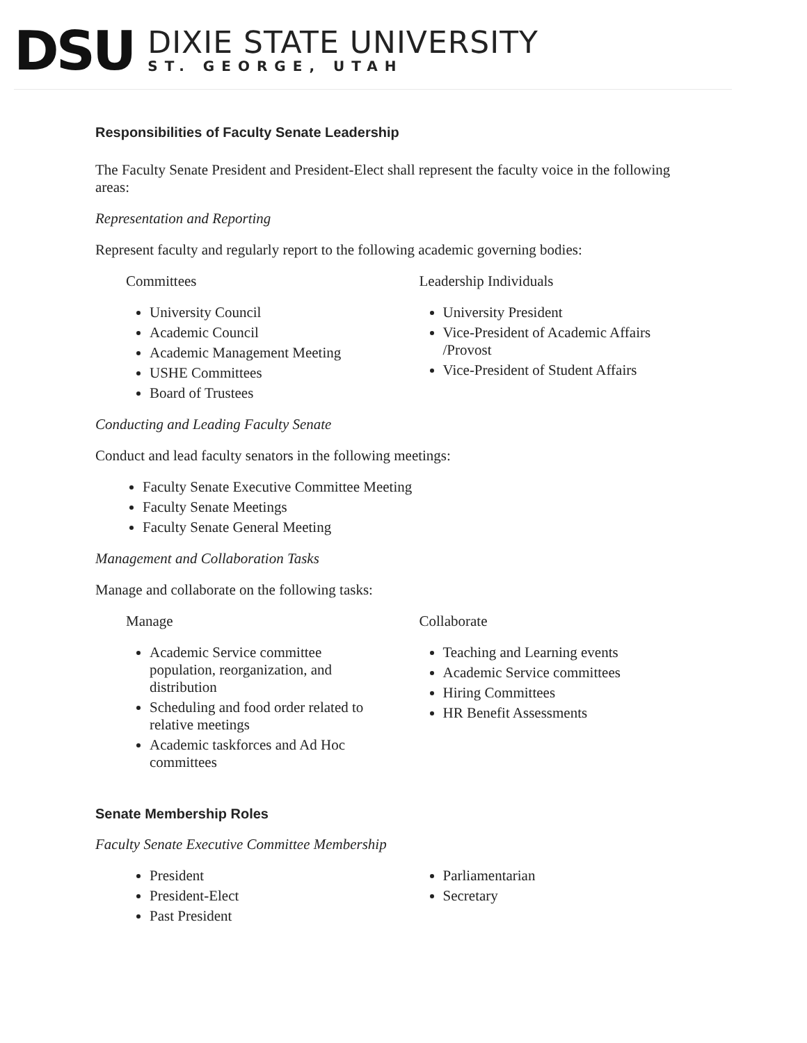DSU
DIXIE STATE UNIVERSITY
ST. GEORGE, UTAH
Responsibilities of Faculty Senate Leadership
The Faculty Senate President and President-Elect shall represent the faculty voice in the following areas:
Representation and Reporting
Represent faculty and regularly report to the following academic governing bodies:
Committees
University Council
Academic Council
Academic Management Meeting
USHE Committees
Board of Trustees
Leadership Individuals
University President
Vice-President of Academic Affairs /Provost
Vice-President of Student Affairs
Conducting and Leading Faculty Senate
Conduct and lead faculty senators in the following meetings:
Faculty Senate Executive Committee Meeting
Faculty Senate Meetings
Faculty Senate General Meeting
Management and Collaboration Tasks
Manage and collaborate on the following tasks:
Manage
Academic Service committee population, reorganization, and distribution
Scheduling and food order related to relative meetings
Academic taskforces and Ad Hoc committees
Collaborate
Teaching and Learning events
Academic Service committees
Hiring Committees
HR Benefit Assessments
Senate Membership Roles
Faculty Senate Executive Committee Membership
President
President-Elect
Past President
Parliamentarian
Secretary